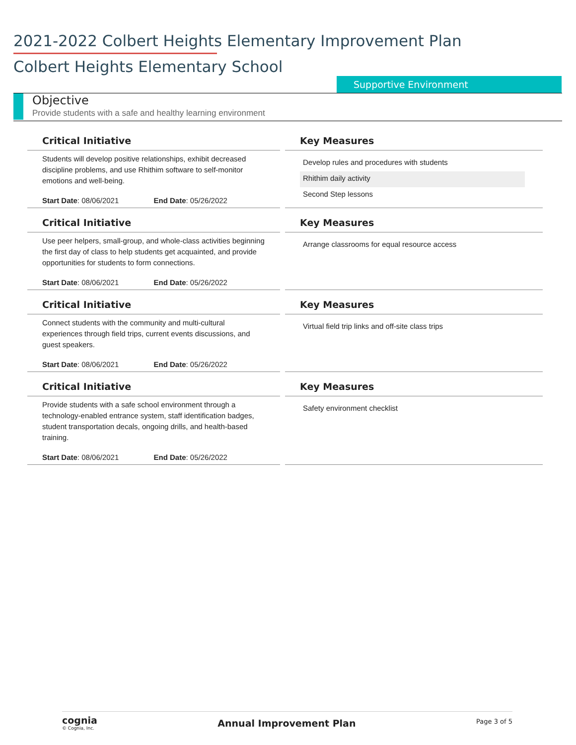2021-2022 Colbert Heights Elementary Improvement Plan
Colbert Heights Elementary School
Supportive Environment
Objective
Provide students with a safe and healthy learning environment
Critical Initiative
Students will develop positive relationships, exhibit decreased discipline problems, and use Rhithim software to self-monitor emotions and well-being.
Start Date: 08/06/2021 End Date: 05/26/2022
Key Measures
Develop rules and procedures with students
Rhithim daily activity
Second Step lessons
Critical Initiative
Use peer helpers, small-group, and whole-class activities beginning the first day of class to help students get acquainted, and provide opportunities for students to form connections.
Start Date: 08/06/2021 End Date: 05/26/2022
Key Measures
Arrange classrooms for equal resource access
Critical Initiative
Connect students with the community and multi-cultural experiences through field trips, current events discussions, and guest speakers.
Start Date: 08/06/2021 End Date: 05/26/2022
Key Measures
Virtual field trip links and off-site class trips
Critical Initiative
Provide students with a safe school environment through a technology-enabled entrance system, staff identification badges, student transportation decals, ongoing drills, and health-based training.
Start Date: 08/06/2021 End Date: 05/26/2022
Key Measures
Safety environment checklist
cognia
© Cognia, Inc.
Annual Improvement Plan
Page 3 of 5